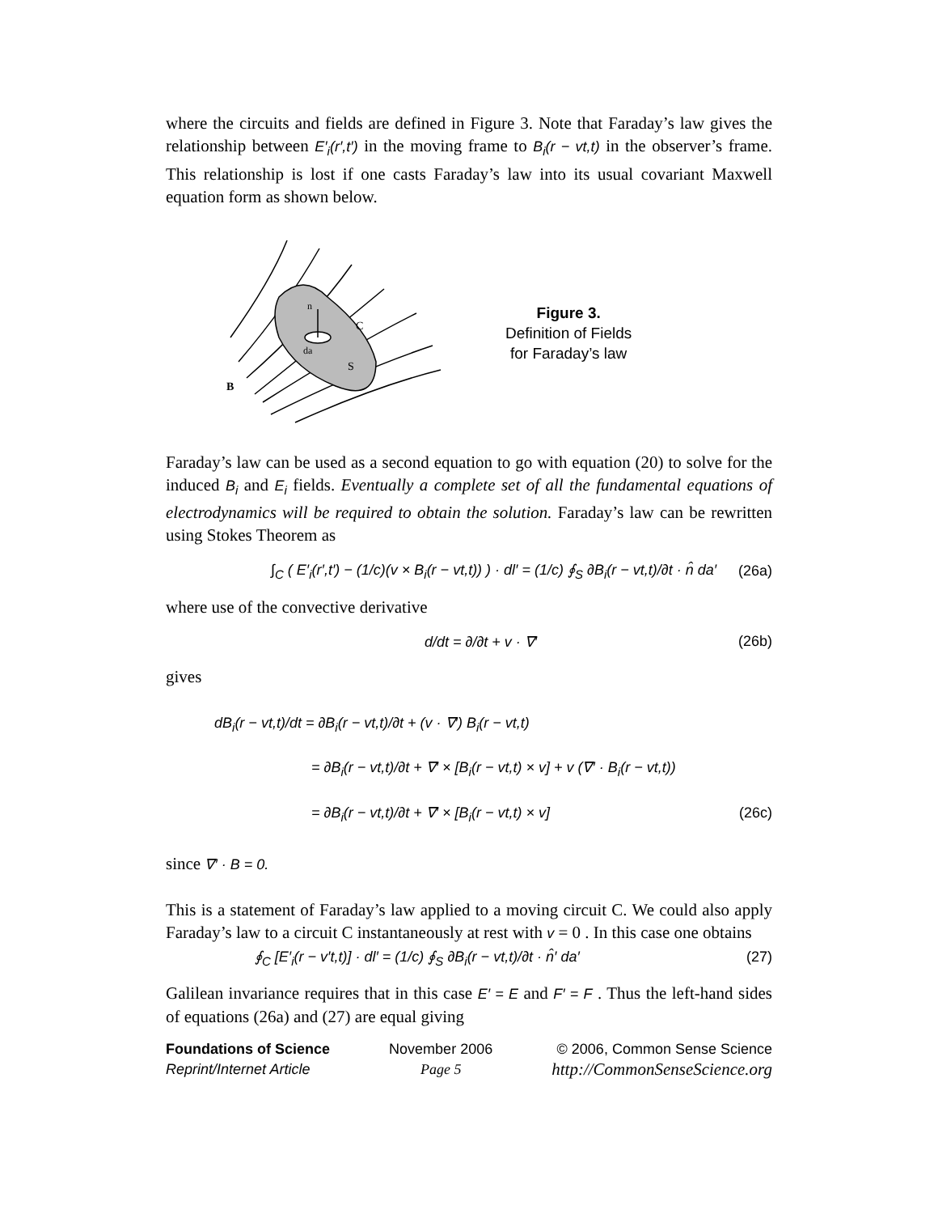where the circuits and fields are defined in Figure 3. Note that Faraday’s law gives the relationship between E′<sub>i</sub>(r′,t′) in the moving frame to B<sub>i</sub>(r − vt,t) in the observer’s frame. This relationship is lost if one casts Faraday’s law into its usual covariant Maxwell equation form as shown below.
B
n
C
S
da
Figure 3.
Definition of Fields
for Faraday’s law
Faraday’s law can be used as a second equation to go with equation (20) to solve for the induced B<sub>i</sub> and E<sub>i</sub> fields. Eventually a complete set of all the fundamental equations of electrodynamics will be required to obtain the solution. Faraday’s law can be rewritten using Stokes Theorem as
∫<sub>C</sub> ( E′<sub>i</sub>(r′,t′) − (1/c)(v × B<sub>i</sub>(r − vt,t)) ) · dl′ = (1/c) ∮<sub>S</sub> ∂B<sub>i</sub>(r − vt,t)/∂t · n̂ da′ (26a)
where use of the convective derivative
d/dt = ∂/∂t + v · ∇′ (26b)
gives
dB<sub>i</sub>(r − vt,t)/dt = ∂B<sub>i</sub>(r − vt,t)/∂t + (v · ∇′) B<sub>i</sub>(r − vt,t)
= ∂B<sub>i</sub>(r − vt,t)/∂t + ∇′ × [B<sub>i</sub>(r − vt,t) × v] + v (∇′ · B<sub>i</sub>(r − vt,t))
= ∂B<sub>i</sub>(r − vt,t)/∂t + ∇′ × [B<sub>i</sub>(r − vt,t) × v] (26c)
since ∇′ · B = 0.
This is a statement of Faraday’s law applied to a moving circuit C. We could also apply Faraday’s law to a circuit C instantaneously at rest with v = 0 . In this case one obtains
∮<sub>C</sub> [E′<sub>i</sub>(r − v′t,t)] · dl′ = (1/c) ∮<sub>S</sub> ∂B<sub>i</sub>(r − vt,t)/∂t · n̂′ da′ (27)
Galilean invariance requires that in this case E′ = E and F′ = F . Thus the left-hand sides of equations (26a) and (27) are equal giving
Foundations of Science
Reprint/Internet Article
November 2006
Page 5
© 2006, Common Sense Science
http://CommonSenseScience.org